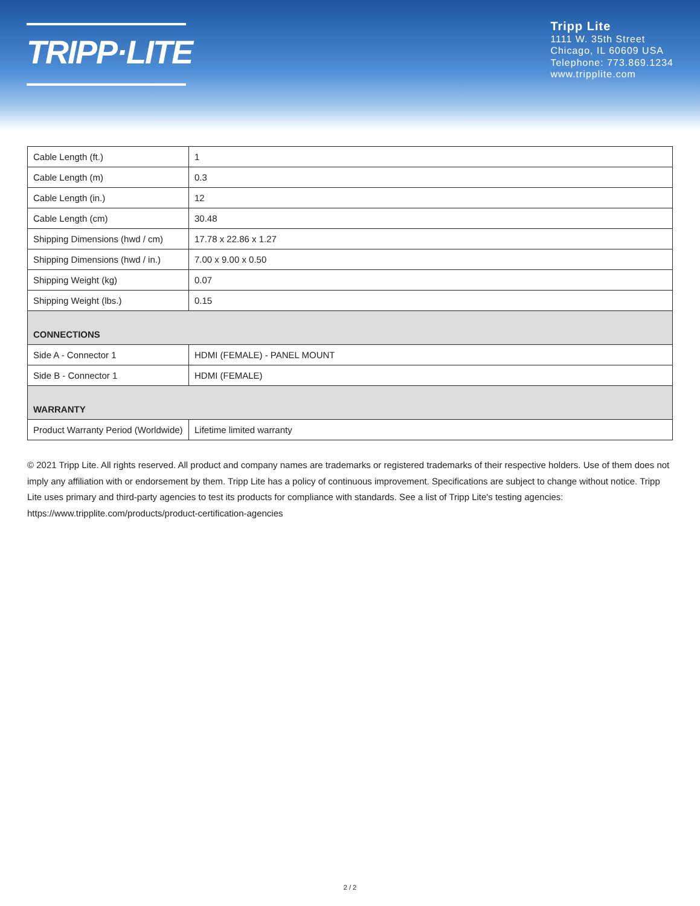TRIPP·LITE
Tripp Lite
1111 W. 35th Street
Chicago, IL 60609 USA
Telephone: 773.869.1234
www.tripplite.com
| Cable Length (ft.) | 1 |
| Cable Length (m) | 0.3 |
| Cable Length (in.) | 12 |
| Cable Length (cm) | 30.48 |
| Shipping Dimensions (hwd / cm) | 17.78 x 22.86 x 1.27 |
| Shipping Dimensions (hwd / in.) | 7.00 x 9.00 x 0.50 |
| Shipping Weight (kg) | 0.07 |
| Shipping Weight (lbs.) | 0.15 |
| CONNECTIONS | |
| Side A - Connector 1 | HDMI (FEMALE) - PANEL MOUNT |
| Side B - Connector 1 | HDMI (FEMALE) |
| WARRANTY | |
| Product Warranty Period (Worldwide) | Lifetime limited warranty |
© 2021 Tripp Lite. All rights reserved. All product and company names are trademarks or registered trademarks of their respective holders. Use of them does not imply any affiliation with or endorsement by them. Tripp Lite has a policy of continuous improvement. Specifications are subject to change without notice. Tripp Lite uses primary and third-party agencies to test its products for compliance with standards. See a list of Tripp Lite's testing agencies: https://www.tripplite.com/products/product-certification-agencies
2 / 2